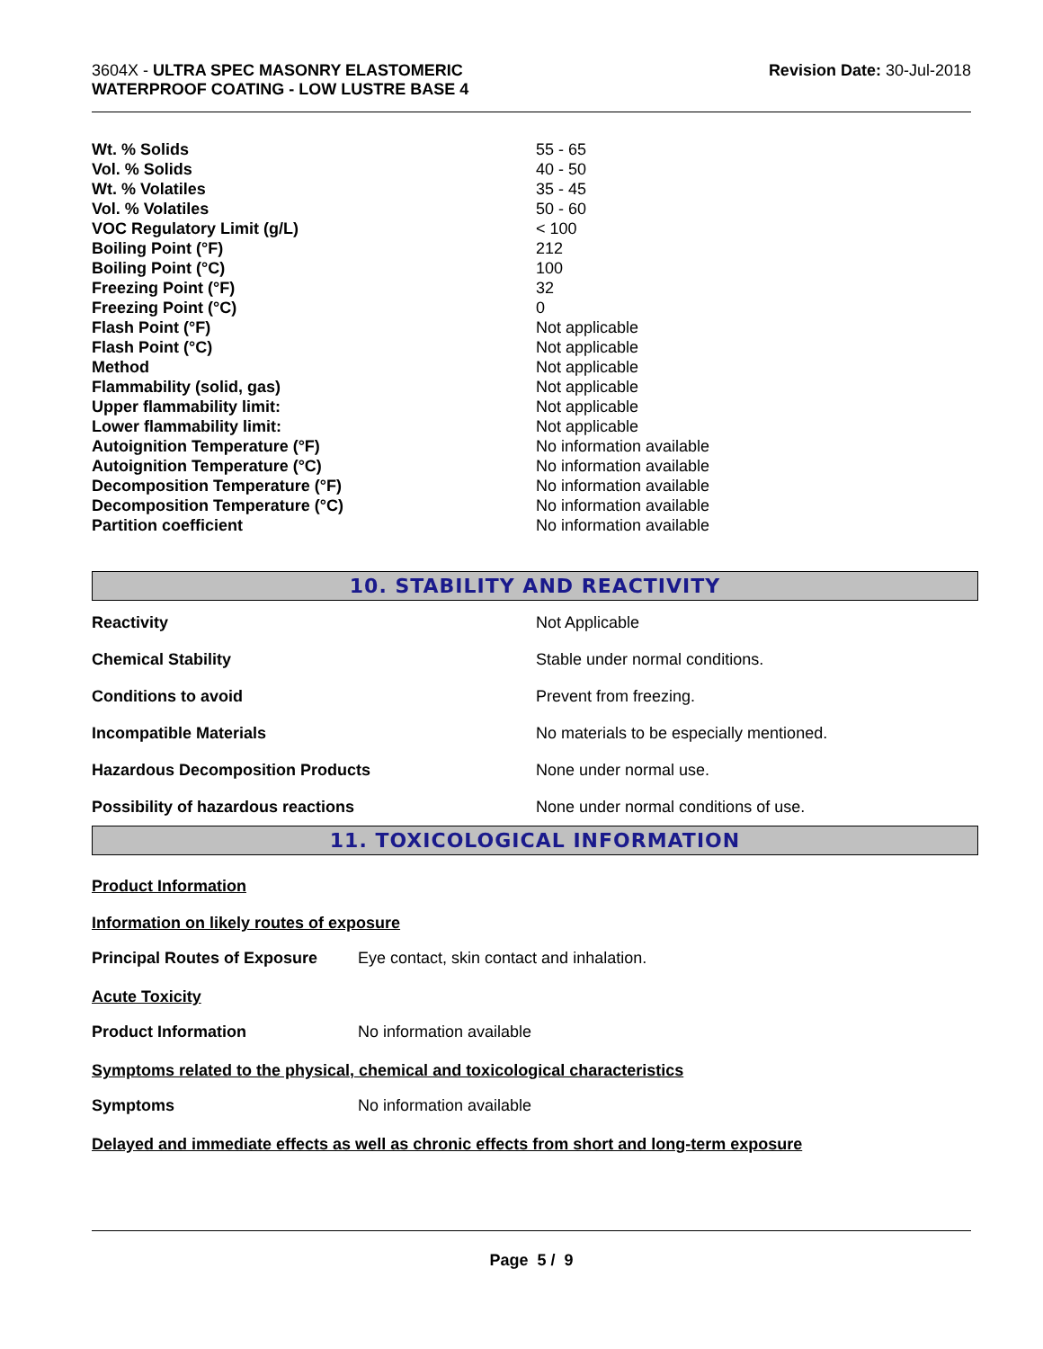3604X - ULTRA SPEC MASONRY ELASTOMERIC
WATERPROOF COATING - LOW LUSTRE BASE 4
Revision Date: 30-Jul-2018
| Wt. % Solids | 55 - 65 |
| Vol. % Solids | 40 - 50 |
| Wt. % Volatiles | 35 - 45 |
| Vol. % Volatiles | 50 - 60 |
| VOC Regulatory Limit (g/L) | < 100 |
| Boiling Point (°F) | 212 |
| Boiling Point (°C) | 100 |
| Freezing Point (°F) | 32 |
| Freezing Point (°C) | 0 |
| Flash Point (°F) | Not applicable |
| Flash Point (°C) | Not applicable |
| Method | Not applicable |
| Flammability (solid, gas) | Not applicable |
| Upper flammability limit: | Not applicable |
| Lower flammability limit: | Not applicable |
| Autoignition Temperature (°F) | No information available |
| Autoignition Temperature (°C) | No information available |
| Decomposition Temperature (°F) | No information available |
| Decomposition Temperature (°C) | No information available |
| Partition coefficient | No information available |
10. STABILITY AND REACTIVITY
| Reactivity | Not Applicable |
| Chemical Stability | Stable under normal conditions. |
| Conditions to avoid | Prevent from freezing. |
| Incompatible Materials | No materials to be especially mentioned. |
| Hazardous Decomposition Products | None under normal use. |
| Possibility of hazardous reactions | None under normal conditions of use. |
11. TOXICOLOGICAL INFORMATION
Product Information
Information on likely routes of exposure
| Principal Routes of Exposure | Eye contact, skin contact and inhalation. |
Acute Toxicity
| Product Information | No information available |
Symptoms related to the physical, chemical and toxicological characteristics
| Symptoms | No information available |
Delayed and immediate effects as well as chronic effects from short and long-term exposure
Page 5 / 9